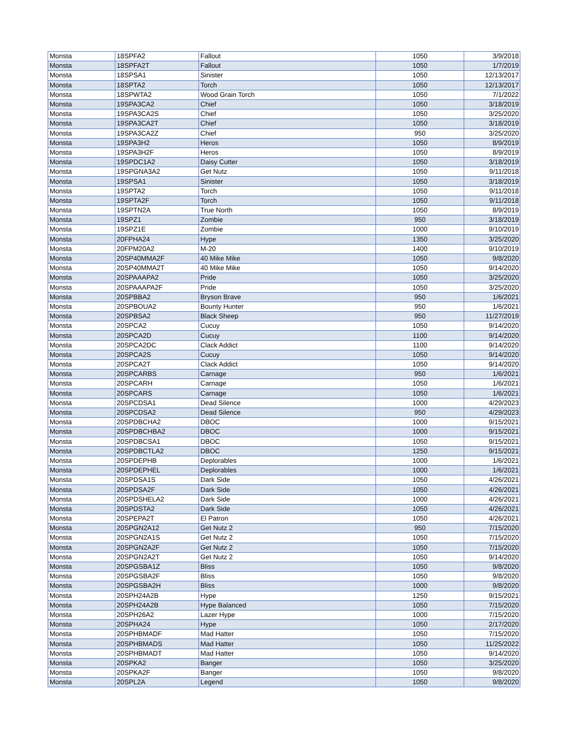| Monsta | 18SPFA2 | Fallout | 1050 | 3/9/2018 |
| Monsta | 18SPFA2T | Fallout | 1050 | 1/7/2019 |
| Monsta | 18SPSA1 | Sinister | 1050 | 12/13/2017 |
| Monsta | 18SPTA2 | Torch | 1050 | 12/13/2017 |
| Monsta | 18SPWTA2 | Wood Grain Torch | 1050 | 7/1/2022 |
| Monsta | 19SPA3CA2 | Chief | 1050 | 3/18/2019 |
| Monsta | 19SPA3CA2S | Chief | 1050 | 3/25/2020 |
| Monsta | 19SPA3CA2T | Chief | 1050 | 3/18/2019 |
| Monsta | 19SPA3CA2Z | Chief | 950 | 3/25/2020 |
| Monsta | 19SPA3H2 | Heros | 1050 | 8/9/2019 |
| Monsta | 19SPA3H2F | Heros | 1050 | 8/9/2019 |
| Monsta | 19SPDC1A2 | Daisy Cutter | 1050 | 3/18/2019 |
| Monsta | 19SPGNA3A2 | Get Nutz | 1050 | 9/11/2018 |
| Monsta | 19SPSA1 | Sinister | 1050 | 3/18/2019 |
| Monsta | 19SPTA2 | Torch | 1050 | 9/11/2018 |
| Monsta | 19SPTA2F | Torch | 1050 | 9/11/2018 |
| Monsta | 19SPTN2A | True North | 1050 | 8/9/2019 |
| Monsta | 19SPZ1 | Zombie | 950 | 3/18/2019 |
| Monsta | 19SPZ1E | Zombie | 1000 | 9/10/2019 |
| Monsta | 20FPHA24 | Hype | 1350 | 3/25/2020 |
| Monsta | 20FPM20A2 | M-20 | 1400 | 9/10/2019 |
| Monsta | 20SP40MMA2F | 40 Mike Mike | 1050 | 9/8/2020 |
| Monsta | 20SP40MMA2T | 40 Mike Mike | 1050 | 9/14/2020 |
| Monsta | 20SPAAAPA2 | Pride | 1050 | 3/25/2020 |
| Monsta | 20SPAAAPA2F | Pride | 1050 | 3/25/2020 |
| Monsta | 20SPBBA2 | Bryson Brave | 950 | 1/6/2021 |
| Monsta | 20SPBOUA2 | Bounty Hunter | 950 | 1/6/2021 |
| Monsta | 20SPBSA2 | Black Sheep | 950 | 11/27/2019 |
| Monsta | 20SPCA2 | Cucuy | 1050 | 9/14/2020 |
| Monsta | 20SPCA2D | Cucuy | 1100 | 9/14/2020 |
| Monsta | 20SPCA2DC | Clack Addict | 1100 | 9/14/2020 |
| Monsta | 20SPCA2S | Cucuy | 1050 | 9/14/2020 |
| Monsta | 20SPCA2T | Clack Addict | 1050 | 9/14/2020 |
| Monsta | 20SPCARBS | Carnage | 950 | 1/6/2021 |
| Monsta | 20SPCARH | Carnage | 1050 | 1/6/2021 |
| Monsta | 20SPCARS | Carnage | 1050 | 1/6/2021 |
| Monsta | 20SPCDSA1 | Dead Silence | 1000 | 4/29/2023 |
| Monsta | 20SPCDSA2 | Dead Silence | 950 | 4/29/2023 |
| Monsta | 20SPDBCHA2 | DBOC | 1000 | 9/15/2021 |
| Monsta | 20SPDBCHBA2 | DBOC | 1000 | 9/15/2021 |
| Monsta | 20SPDBCSA1 | DBOC | 1050 | 9/15/2021 |
| Monsta | 20SPDBCTLA2 | DBOC | 1250 | 9/15/2021 |
| Monsta | 20SPDEPHB | Deplorables | 1000 | 1/6/2021 |
| Monsta | 20SPDEPHEL | Deplorables | 1000 | 1/6/2021 |
| Monsta | 20SPDSA1S | Dark Side | 1050 | 4/26/2021 |
| Monsta | 20SPDSA2F | Dark Side | 1050 | 4/26/2021 |
| Monsta | 20SPDSHELA2 | Dark Side | 1000 | 4/26/2021 |
| Monsta | 20SPDSTA2 | Dark Side | 1050 | 4/26/2021 |
| Monsta | 20SPEPA2T | El Patron | 1050 | 4/26/2021 |
| Monsta | 20SPGN2A12 | Get Nutz 2 | 950 | 7/15/2020 |
| Monsta | 20SPGN2A1S | Get Nutz 2 | 1050 | 7/15/2020 |
| Monsta | 20SPGN2A2F | Get Nutz 2 | 1050 | 7/15/2020 |
| Monsta | 20SPGN2A2T | Get Nutz 2 | 1050 | 9/14/2020 |
| Monsta | 20SPGSBA1Z | Bliss | 1050 | 9/8/2020 |
| Monsta | 20SPGSBA2F | Bliss | 1050 | 9/8/2020 |
| Monsta | 20SPGSBA2H | Bliss | 1000 | 9/8/2020 |
| Monsta | 20SPH24A2B | Hype | 1250 | 9/15/2021 |
| Monsta | 20SPH24A2B | Hype Balanced | 1050 | 7/15/2020 |
| Monsta | 20SPH26A2 | Lazer Hype | 1000 | 7/15/2020 |
| Monsta | 20SPHA24 | Hype | 1050 | 2/17/2020 |
| Monsta | 20SPHBMADF | Mad Hatter | 1050 | 7/15/2020 |
| Monsta | 20SPHBMADS | Mad Hatter | 1050 | 11/25/2022 |
| Monsta | 20SPHBMADT | Mad Hatter | 1050 | 9/14/2020 |
| Monsta | 20SPKA2 | Banger | 1050 | 3/25/2020 |
| Monsta | 20SPKA2F | Banger | 1050 | 9/8/2020 |
| Monsta | 20SPL2A | Legend | 1050 | 9/8/2020 |